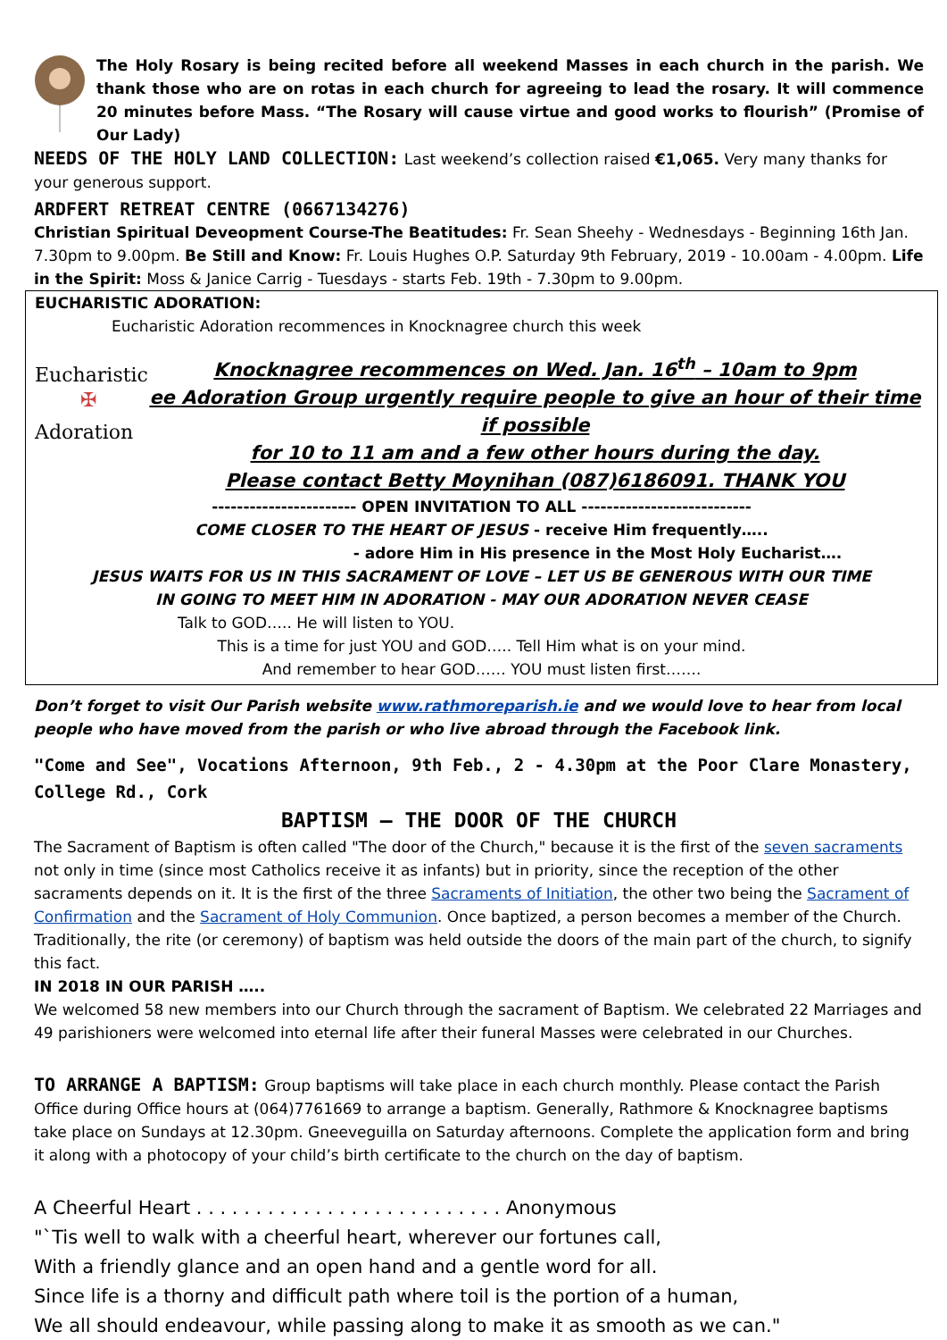The Holy Rosary is being recited before all weekend Masses in each church in the parish. We thank those who are on rotas in each church for agreeing to lead the rosary. It will commence 20 minutes before Mass. “The Rosary will cause virtue and good works to flourish” (Promise of Our Lady)
NEEDS OF THE HOLY LAND COLLECTION: Last weekend’s collection raised €1,065. Very many thanks for your generous support.
ARDFERT RETREAT CENTRE (0667134276)
Christian Spiritual Deveopment Course-The Beatitudes: Fr. Sean Sheehy - Wednesdays - Beginning 16th Jan. 7.30pm to 9.00pm. Be Still and Know: Fr. Louis Hughes O.P. Saturday 9th February, 2019 - 10.00am - 4.00pm. Life in the Spirit: Moss & Janice Carrig - Tuesdays - starts Feb. 19th - 7.30pm to 9.00pm.
EUCHARISTIC ADORATION:
Eucharistic Adoration recommences in Knocknagree church this week
Eucharistic
✠
Adoration
Knocknagree recommences on Wed. Jan. 16<sup>th</sup> – 10am to 9pm
ee Adoration Group urgently require people to give an hour of their time if possible
for 10 to 11 am and a few other hours during the day.
Please contact Betty Moynihan (087)6186091. THANK YOU
----------------------- OPEN INVITATION TO ALL ---------------------------
COME CLOSER TO THE HEART OF JESUS - receive Him frequently…..
- adore Him in His presence in the Most Holy Eucharist….
JESUS WAITS FOR US IN THIS SACRAMENT OF LOVE – LET US BE GENEROUS WITH OUR TIME
IN GOING TO MEET HIM IN ADORATION - MAY OUR ADORATION NEVER CEASE
Talk to GOD….. He will listen to YOU.
This is a time for just YOU and GOD….. Tell Him what is on your mind.
And remember to hear GOD…… YOU must listen first…….
Don’t forget to visit Our Parish website www.rathmoreparish.ie and we would love to hear from local people who have moved from the parish or who live abroad through the Facebook link.
"Come and See", Vocations Afternoon, 9th Feb., 2 - 4.30pm at the Poor Clare Monastery, College Rd., Cork
BAPTISM – THE DOOR OF THE CHURCH
The Sacrament of Baptism is often called "The door of the Church," because it is the first of the seven sacraments not only in time (since most Catholics receive it as infants) but in priority, since the reception of the other sacraments depends on it. It is the first of the three Sacraments of Initiation, the other two being the Sacrament of Confirmation and the Sacrament of Holy Communion. Once baptized, a person becomes a member of the Church. Traditionally, the rite (or ceremony) of baptism was held outside the doors of the main part of the church, to signify this fact.
IN 2018 IN OUR PARISH …..
We welcomed 58 new members into our Church through the sacrament of Baptism. We celebrated 22 Marriages and 49 parishioners were welcomed into eternal life after their funeral Masses were celebrated in our Churches.
TO ARRANGE A BAPTISM: Group baptisms will take place in each church monthly. Please contact the Parish Office during Office hours at (064)7761669 to arrange a baptism. Generally, Rathmore & Knocknagree baptisms take place on Sundays at 12.30pm. Gneeveguilla on Saturday afternoons. Complete the application form and bring it along with a photocopy of your child’s birth certificate to the church on the day of baptism.
A Cheerful Heart . . . . . . . . . . . . . . . . . . . . . . . . . . Anonymous
"`Tis well to walk with a cheerful heart, wherever our fortunes call,
With a friendly glance and an open hand and a gentle word for all.
Since life is a thorny and difficult path where toil is the portion of a human,
We all should endeavour, while passing along to make it as smooth as we can."